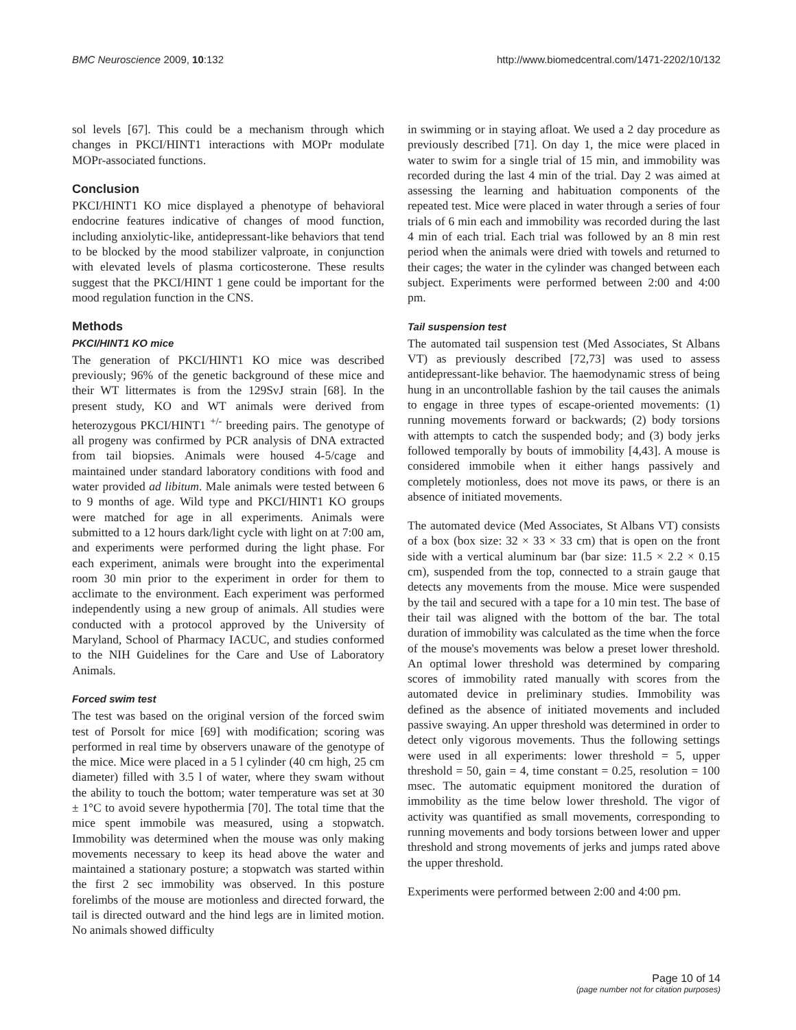BMC Neuroscience 2009, 10:132 http://www.biomedcentral.com/1471-2202/10/132
sol levels [67]. This could be a mechanism through which changes in PKCI/HINT1 interactions with MOPr modulate MOPr-associated functions.
Conclusion
PKCI/HINT1 KO mice displayed a phenotype of behavioral endocrine features indicative of changes of mood function, including anxiolytic-like, antidepressant-like behaviors that tend to be blocked by the mood stabilizer valproate, in conjunction with elevated levels of plasma corticosterone. These results suggest that the PKCI/HINT 1 gene could be important for the mood regulation function in the CNS.
Methods
PKCI/HINT1 KO mice
The generation of PKCI/HINT1 KO mice was described previously; 96% of the genetic background of these mice and their WT littermates is from the 129SvJ strain [68]. In the present study, KO and WT animals were derived from heterozygous PKCI/HINT1 <sup>+/-</sup> breeding pairs. The genotype of all progeny was confirmed by PCR analysis of DNA extracted from tail biopsies. Animals were housed 4-5/cage and maintained under standard laboratory conditions with food and water provided ad libitum. Male animals were tested between 6 to 9 months of age. Wild type and PKCI/HINT1 KO groups were matched for age in all experiments. Animals were submitted to a 12 hours dark/light cycle with light on at 7:00 am, and experiments were performed during the light phase. For each experiment, animals were brought into the experimental room 30 min prior to the experiment in order for them to acclimate to the environment. Each experiment was performed independently using a new group of animals. All studies were conducted with a protocol approved by the University of Maryland, School of Pharmacy IACUC, and studies conformed to the NIH Guidelines for the Care and Use of Laboratory Animals.
Forced swim test
The test was based on the original version of the forced swim test of Porsolt for mice [69] with modification; scoring was performed in real time by observers unaware of the genotype of the mice. Mice were placed in a 5 l cylinder (40 cm high, 25 cm diameter) filled with 3.5 l of water, where they swam without the ability to touch the bottom; water temperature was set at 30 ± 1°C to avoid severe hypothermia [70]. The total time that the mice spent immobile was measured, using a stopwatch. Immobility was determined when the mouse was only making movements necessary to keep its head above the water and maintained a stationary posture; a stopwatch was started within the first 2 sec immobility was observed. In this posture forelimbs of the mouse are motionless and directed forward, the tail is directed outward and the hind legs are in limited motion. No animals showed difficulty
in swimming or in staying afloat. We used a 2 day procedure as previously described [71]. On day 1, the mice were placed in water to swim for a single trial of 15 min, and immobility was recorded during the last 4 min of the trial. Day 2 was aimed at assessing the learning and habituation components of the repeated test. Mice were placed in water through a series of four trials of 6 min each and immobility was recorded during the last 4 min of each trial. Each trial was followed by an 8 min rest period when the animals were dried with towels and returned to their cages; the water in the cylinder was changed between each subject. Experiments were performed between 2:00 and 4:00 pm.
Tail suspension test
The automated tail suspension test (Med Associates, St Albans VT) as previously described [72,73] was used to assess antidepressant-like behavior. The haemodynamic stress of being hung in an uncontrollable fashion by the tail causes the animals to engage in three types of escape-oriented movements: (1) running movements forward or backwards; (2) body torsions with attempts to catch the suspended body; and (3) body jerks followed temporally by bouts of immobility [4,43]. A mouse is considered immobile when it either hangs passively and completely motionless, does not move its paws, or there is an absence of initiated movements.
The automated device (Med Associates, St Albans VT) consists of a box (box size: 32 × 33 × 33 cm) that is open on the front side with a vertical aluminum bar (bar size: 11.5 × 2.2 × 0.15 cm), suspended from the top, connected to a strain gauge that detects any movements from the mouse. Mice were suspended by the tail and secured with a tape for a 10 min test. The base of their tail was aligned with the bottom of the bar. The total duration of immobility was calculated as the time when the force of the mouse's movements was below a preset lower threshold. An optimal lower threshold was determined by comparing scores of immobility rated manually with scores from the automated device in preliminary studies. Immobility was defined as the absence of initiated movements and included passive swaying. An upper threshold was determined in order to detect only vigorous movements. Thus the following settings were used in all experiments: lower threshold = 5, upper threshold = 50, gain = 4, time constant = 0.25, resolution = 100 msec. The automatic equipment monitored the duration of immobility as the time below lower threshold. The vigor of activity was quantified as small movements, corresponding to running movements and body torsions between lower and upper threshold and strong movements of jerks and jumps rated above the upper threshold.
Experiments were performed between 2:00 and 4:00 pm.
Page 10 of 14
(page number not for citation purposes)